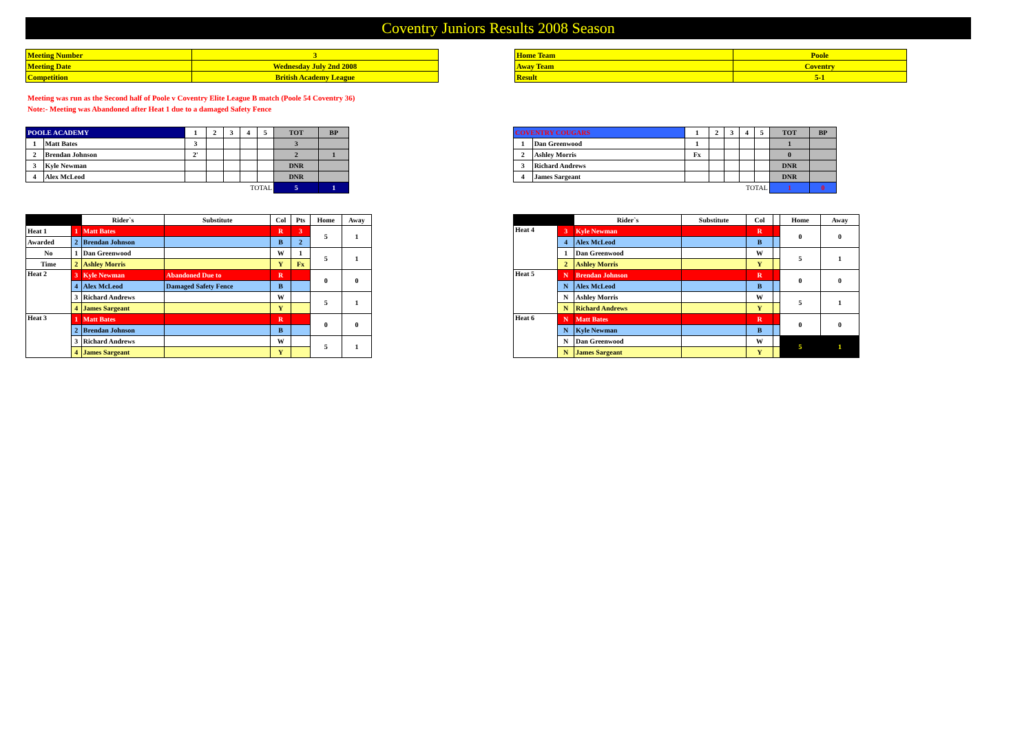Coventry Juniors Results 2008 Season
| Meeting Number | 3 |
| Meeting Date | Wednesday July 2nd 2008 |
| Competition | British Academy League |
| Home Team | Poole |
| Away Team | Coventry |
| Result | 5-1 |
Meeting was run as the Second half of Poole v Coventry Elite League B match (Poole 54 Coventry 36)
Note:- Meeting was Abandoned after Heat 1 due to a damaged Safety Fence
| POOLE ACADEMY | | 1 | 2 | 3 | 4 | 5 | TOT | BP |
| --- | --- | --- | --- | --- | --- | --- | --- | --- |
| 1 | Matt Bates | 3 | | | | | 3 | |
| 2 | Brendan Johnson | 2' | | | | | 2 | 1 |
| 3 | Kyle Newman | | | | | | DNR | |
| 4 | Alex McLeod | | | | | | DNR | |
| TOTAL | | | | | | | 5 | 1 |
| COVENTRY COUGARS | | 1 | 2 | 3 | 4 | 5 | TOT | BP |
| --- | --- | --- | --- | --- | --- | --- | --- | --- |
| 1 | Dan Greenwood | 1 | | | | | 1 | |
| 2 | Ashley Morris | Fx | | | | | 0 | |
| 3 | Richard Andrews | | | | | | DNR | |
| 4 | James Sargeant | | | | | | DNR | |
| TOTAL | | | | | | | 1 | 0 |
| | | Rider`s | Substitute | Col | Pts | Home | Away |
| --- | --- | --- | --- | --- | --- | --- | --- |
| Heat 1 | 1 | Matt Bates | | R | 3 | 5 | 1 |
| Awarded | 2 | Brendan Johnson | | B | 2 | | |
| No | 1 | Dan Greenwood | | W | 1 | 5 | 1 |
| Time | 2 | Ashley Morris | | Y | Fx | | |
| Heat 2 | 3 | Kyle Newman | Abandoned Due to | R | | 0 | 0 |
| | 4 | Alex McLeod | Damaged Safety Fence | B | | | |
| | 3 | Richard Andrews | | W | | 5 | 1 |
| | 4 | James Sargeant | | Y | | | |
| Heat 3 | 1 | Matt Bates | | R | | 0 | 0 |
| | 2 | Brendan Johnson | | B | | | |
| | 3 | Richard Andrews | | W | | 5 | 1 |
| | 4 | James Sargeant | | Y | | | |
| | | Rider`s | Substitute | Col | | Home | Away |
| --- | --- | --- | --- | --- | --- | --- | --- |
| Heat 4 | 3 | Kyle Newman | | R | | 0 | 0 |
| | 4 | Alex McLeod | | B | | | |
| | 1 | Dan Greenwood | | W | | 5 | 1 |
| | 2 | Ashley Morris | | Y | | | |
| Heat 5 | N | Brendan Johnson | | R | | 0 | 0 |
| | N | Alex McLeod | | B | | | |
| | N | Ashley Morris | | W | | 5 | 1 |
| | N | Richard Andrews | | Y | | | |
| Heat 6 | N | Matt Bates | | R | | 0 | 0 |
| | N | Kyle Newman | | B | | | |
| | N | Dan Greenwood | | W | | 5 | 1 |
| | N | James Sargeant | | Y | | | |